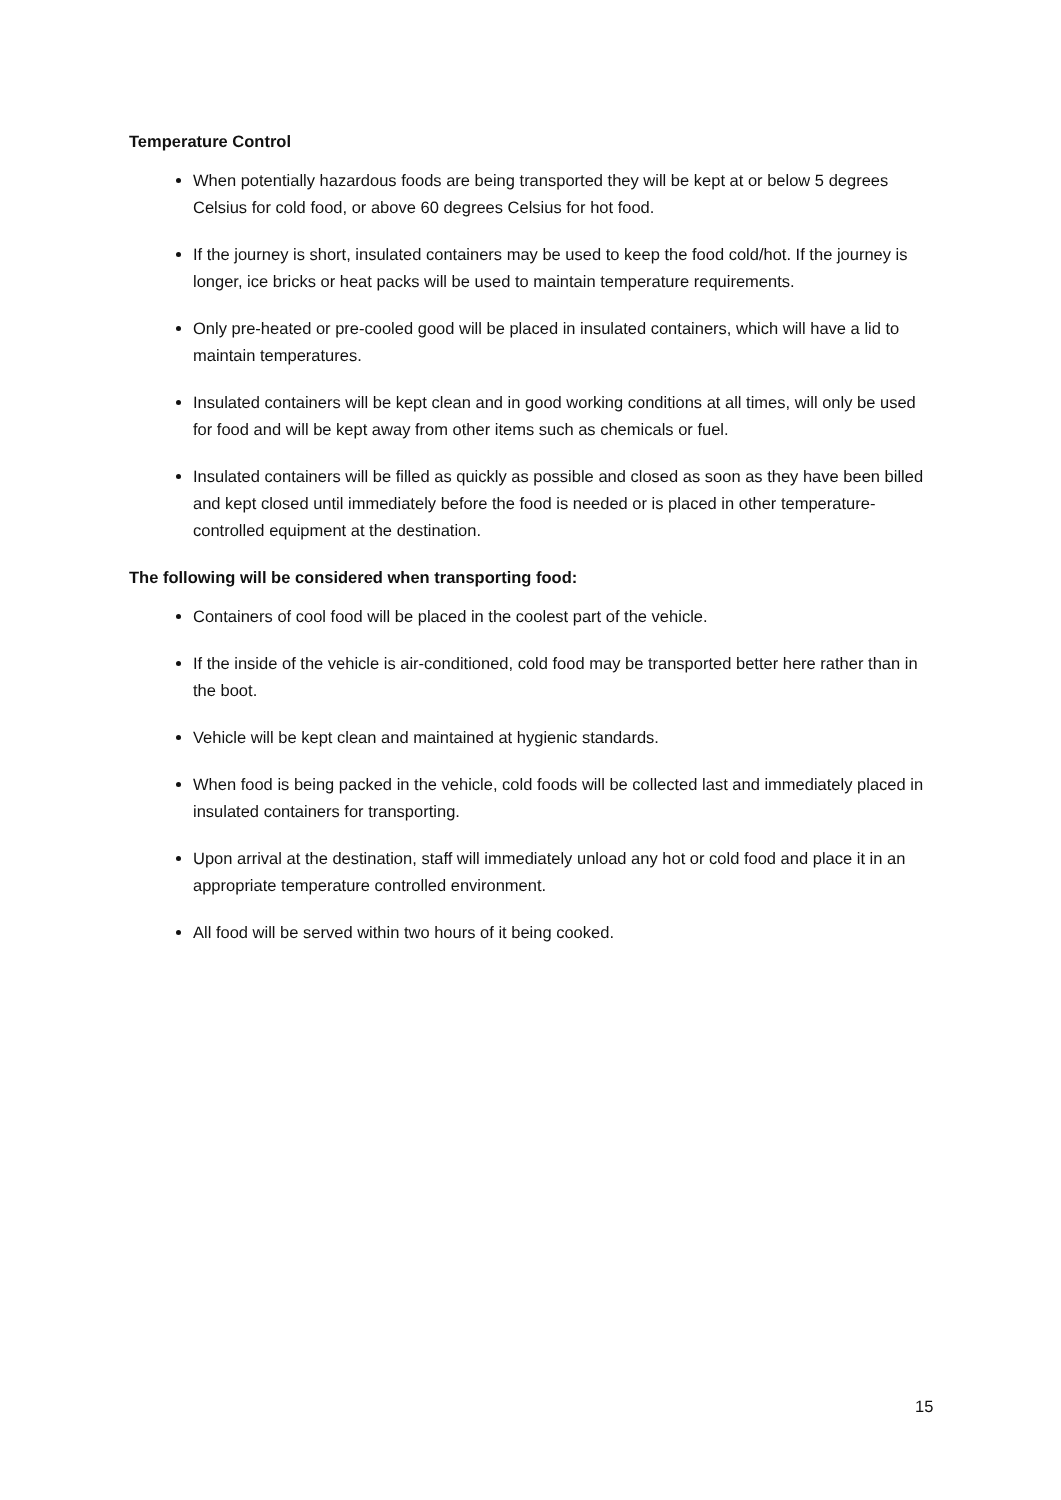Temperature Control
When potentially hazardous foods are being transported they will be kept at or below 5 degrees Celsius for cold food, or above 60 degrees Celsius for hot food.
If the journey is short, insulated containers may be used to keep the food cold/hot. If the journey is longer, ice bricks or heat packs will be used to maintain temperature requirements.
Only pre-heated or pre-cooled good will be placed in insulated containers, which will have a lid to maintain temperatures.
Insulated containers will be kept clean and in good working conditions at all times, will only be used for food and will be kept away from other items such as chemicals or fuel.
Insulated containers will be filled as quickly as possible and closed as soon as they have been billed and kept closed until immediately before the food is needed or is placed in other temperature-controlled equipment at the destination.
The following will be considered when transporting food:
Containers of cool food will be placed in the coolest part of the vehicle.
If the inside of the vehicle is air-conditioned, cold food may be transported better here rather than in the boot.
Vehicle will be kept clean and maintained at hygienic standards.
When food is being packed in the vehicle, cold foods will be collected last and immediately placed in insulated containers for transporting.
Upon arrival at the destination, staff will immediately unload any hot or cold food and place it in an appropriate temperature controlled environment.
All food will be served within two hours of it being cooked.
15